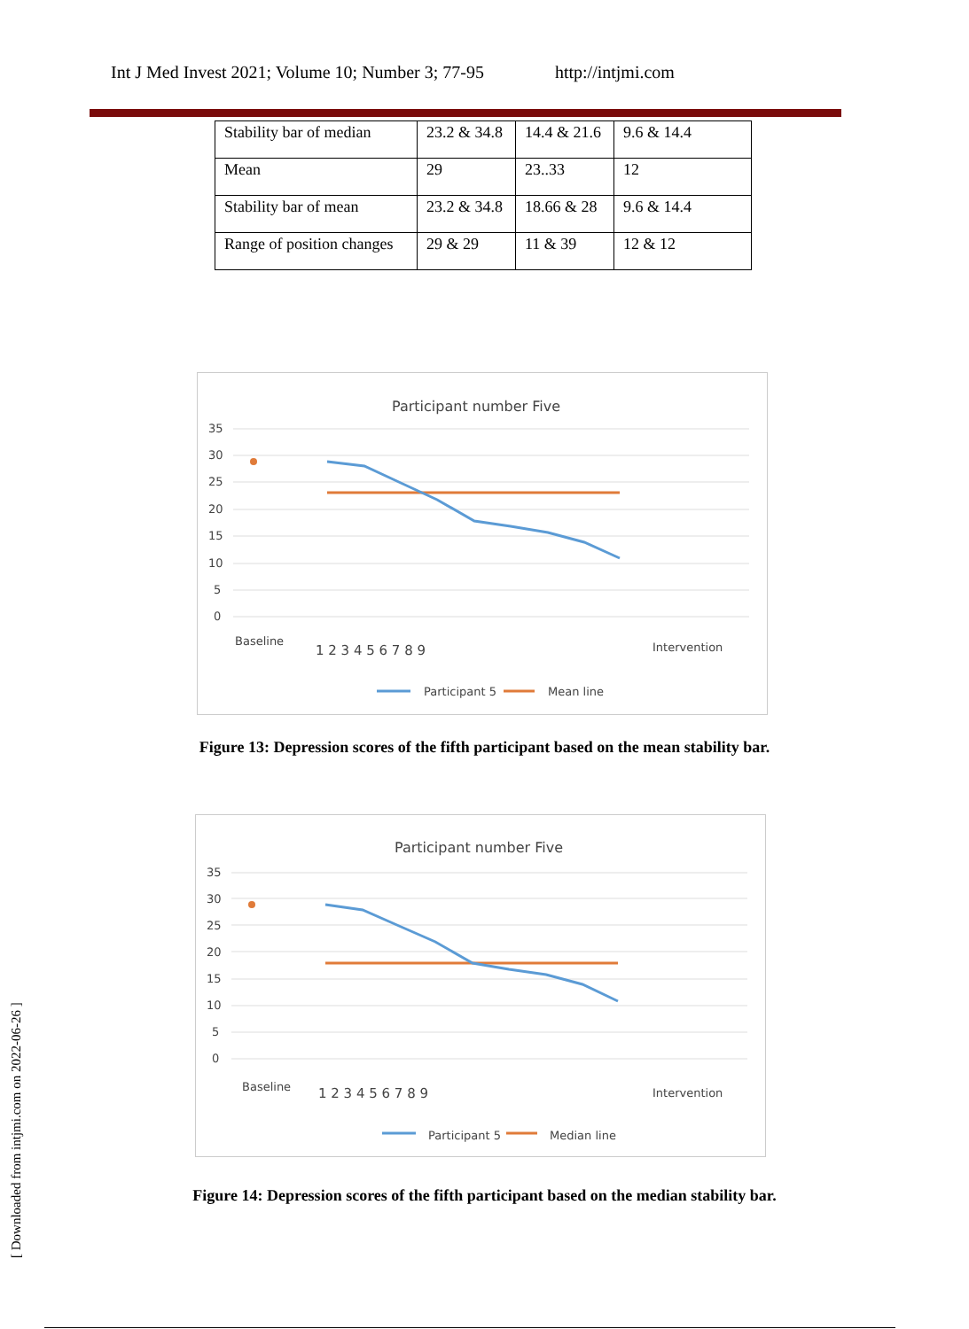Int J Med Invest 2021; Volume 10; Number 3; 77-95 http://intjmi.com
| Stability bar of median | 23.2 & 34.8 | 14.4 & 21.6 | 9.6 & 14.4 |
| Mean | 29 | 23..33 | 12 |
| Stability bar of mean | 23.2 & 34.8 | 18.66 & 28 | 9.6 & 14.4 |
| Range of position changes | 29 & 29 | 11 & 39 | 12 & 12 |
Participant number Five
35
30
25
20
15
10
5
0
Baseline
1 2 3 4 5 6 7 8 9
Intervention
Participant 5
Mean line
Figure 13: Depression scores of the fifth participant based on the mean stability bar.
Participant number Five
35
30
25
20
15
10
5
0
Baseline
1 2 3 4 5 6 7 8 9
Intervention
Participant 5
Median line
Figure 14: Depression scores of the fifth participant based on the median stability bar.
[ Downloaded from intjmi.com on 2022-06-26 ]